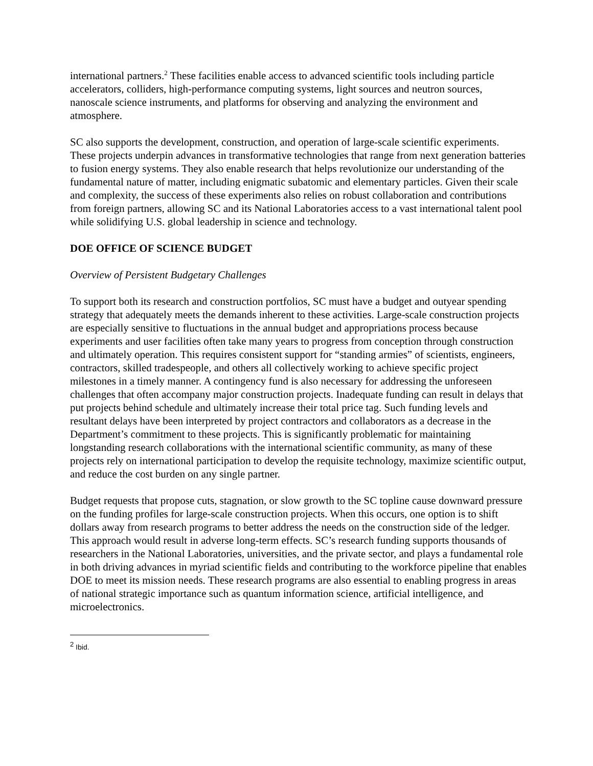international partners.<sup>2</sup> These facilities enable access to advanced scientific tools including particle accelerators, colliders, high-performance computing systems, light sources and neutron sources, nanoscale science instruments, and platforms for observing and analyzing the environment and atmosphere.
SC also supports the development, construction, and operation of large-scale scientific experiments. These projects underpin advances in transformative technologies that range from next generation batteries to fusion energy systems. They also enable research that helps revolutionize our understanding of the fundamental nature of matter, including enigmatic subatomic and elementary particles. Given their scale and complexity, the success of these experiments also relies on robust collaboration and contributions from foreign partners, allowing SC and its National Laboratories access to a vast international talent pool while solidifying U.S. global leadership in science and technology.
DOE OFFICE OF SCIENCE BUDGET
Overview of Persistent Budgetary Challenges
To support both its research and construction portfolios, SC must have a budget and outyear spending strategy that adequately meets the demands inherent to these activities. Large-scale construction projects are especially sensitive to fluctuations in the annual budget and appropriations process because experiments and user facilities often take many years to progress from conception through construction and ultimately operation. This requires consistent support for “standing armies” of scientists, engineers, contractors, skilled tradespeople, and others all collectively working to achieve specific project milestones in a timely manner. A contingency fund is also necessary for addressing the unforeseen challenges that often accompany major construction projects. Inadequate funding can result in delays that put projects behind schedule and ultimately increase their total price tag. Such funding levels and resultant delays have been interpreted by project contractors and collaborators as a decrease in the Department’s commitment to these projects. This is significantly problematic for maintaining longstanding research collaborations with the international scientific community, as many of these projects rely on international participation to develop the requisite technology, maximize scientific output, and reduce the cost burden on any single partner.
Budget requests that propose cuts, stagnation, or slow growth to the SC topline cause downward pressure on the funding profiles for large-scale construction projects. When this occurs, one option is to shift dollars away from research programs to better address the needs on the construction side of the ledger. This approach would result in adverse long-term effects. SC’s research funding supports thousands of researchers in the National Laboratories, universities, and the private sector, and plays a fundamental role in both driving advances in myriad scientific fields and contributing to the workforce pipeline that enables DOE to meet its mission needs. These research programs are also essential to enabling progress in areas of national strategic importance such as quantum information science, artificial intelligence, and microelectronics.
<sup>2</sup> Ibid.